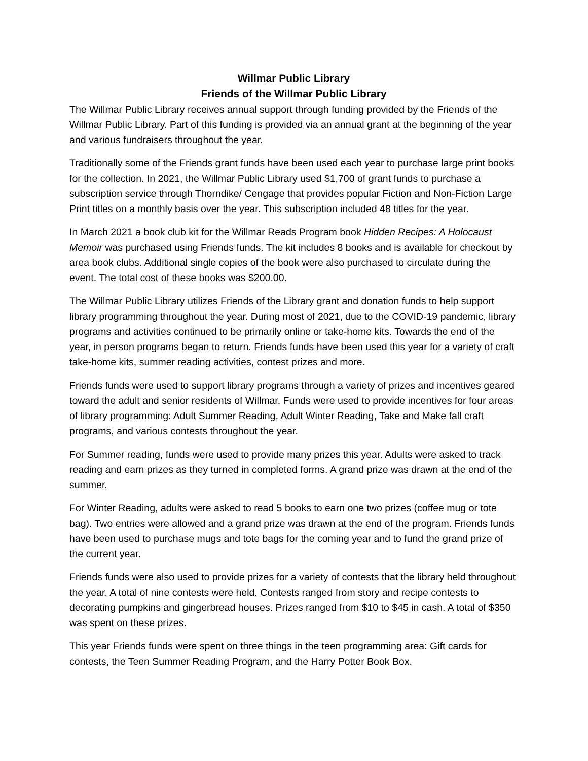Willmar Public Library
Friends of the Willmar Public Library
The Willmar Public Library receives annual support through funding provided by the Friends of the Willmar Public Library. Part of this funding is provided via an annual grant at the beginning of the year and various fundraisers throughout the year.
Traditionally some of the Friends grant funds have been used each year to purchase large print books for the collection. In 2021, the Willmar Public Library used $1,700 of grant funds to purchase a subscription service through Thorndike/ Cengage that provides popular Fiction and Non-Fiction Large Print titles on a monthly basis over the year. This subscription included 48 titles for the year.
In March 2021 a book club kit for the Willmar Reads Program book Hidden Recipes: A Holocaust Memoir was purchased using Friends funds. The kit includes 8 books and is available for checkout by area book clubs. Additional single copies of the book were also purchased to circulate during the event. The total cost of these books was $200.00.
The Willmar Public Library utilizes Friends of the Library grant and donation funds to help support library programming throughout the year. During most of 2021, due to the COVID-19 pandemic, library programs and activities continued to be primarily online or take-home kits. Towards the end of the year, in person programs began to return. Friends funds have been used this year for a variety of craft take-home kits, summer reading activities, contest prizes and more.
Friends funds were used to support library programs through a variety of prizes and incentives geared toward the adult and senior residents of Willmar. Funds were used to provide incentives for four areas of library programming: Adult Summer Reading, Adult Winter Reading, Take and Make fall craft programs, and various contests throughout the year.
For Summer reading, funds were used to provide many prizes this year. Adults were asked to track reading and earn prizes as they turned in completed forms. A grand prize was drawn at the end of the summer.
For Winter Reading, adults were asked to read 5 books to earn one two prizes (coffee mug or tote bag). Two entries were allowed and a grand prize was drawn at the end of the program. Friends funds have been used to purchase mugs and tote bags for the coming year and to fund the grand prize of the current year.
Friends funds were also used to provide prizes for a variety of contests that the library held throughout the year. A total of nine contests were held. Contests ranged from story and recipe contests to decorating pumpkins and gingerbread houses. Prizes ranged from $10 to $45 in cash. A total of $350 was spent on these prizes.
This year Friends funds were spent on three things in the teen programming area: Gift cards for contests, the Teen Summer Reading Program, and the Harry Potter Book Box.